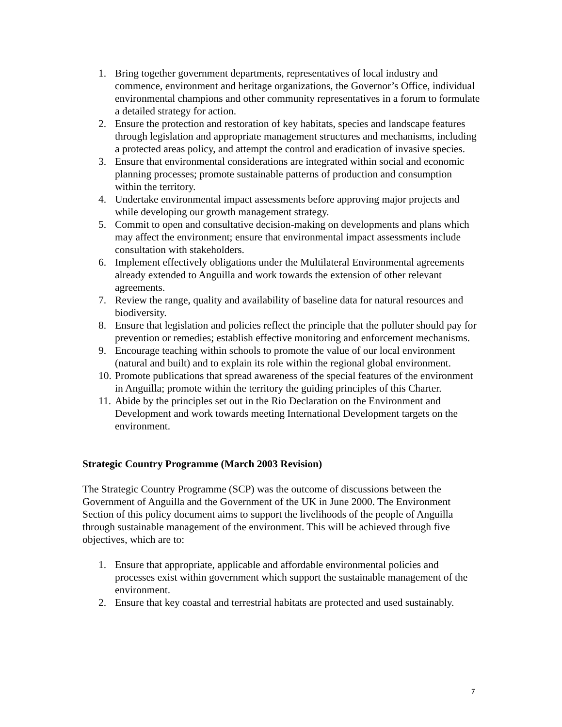1. Bring together government departments, representatives of local industry and commence, environment and heritage organizations, the Governor’s Office, individual environmental champions and other community representatives in a forum to formulate a detailed strategy for action.
2. Ensure the protection and restoration of key habitats, species and landscape features through legislation and appropriate management structures and mechanisms, including a protected areas policy, and attempt the control and eradication of invasive species.
3. Ensure that environmental considerations are integrated within social and economic planning processes; promote sustainable patterns of production and consumption within the territory.
4. Undertake environmental impact assessments before approving major projects and while developing our growth management strategy.
5. Commit to open and consultative decision-making on developments and plans which may affect the environment; ensure that environmental impact assessments include consultation with stakeholders.
6. Implement effectively obligations under the Multilateral Environmental agreements already extended to Anguilla and work towards the extension of other relevant agreements.
7. Review the range, quality and availability of baseline data for natural resources and biodiversity.
8. Ensure that legislation and policies reflect the principle that the polluter should pay for prevention or remedies; establish effective monitoring and enforcement mechanisms.
9. Encourage teaching within schools to promote the value of our local environment (natural and built) and to explain its role within the regional global environment.
10. Promote publications that spread awareness of the special features of the environment in Anguilla; promote within the territory the guiding principles of this Charter.
11. Abide by the principles set out in the Rio Declaration on the Environment and Development and work towards meeting International Development targets on the environment.
Strategic Country Programme (March 2003 Revision)
The Strategic Country Programme (SCP) was the outcome of discussions between the Government of Anguilla and the Government of the UK in June 2000. The Environment Section of this policy document aims to support the livelihoods of the people of Anguilla through sustainable management of the environment. This will be achieved through five objectives, which are to:
1. Ensure that appropriate, applicable and affordable environmental policies and processes exist within government which support the sustainable management of the environment.
2. Ensure that key coastal and terrestrial habitats are protected and used sustainably.
7